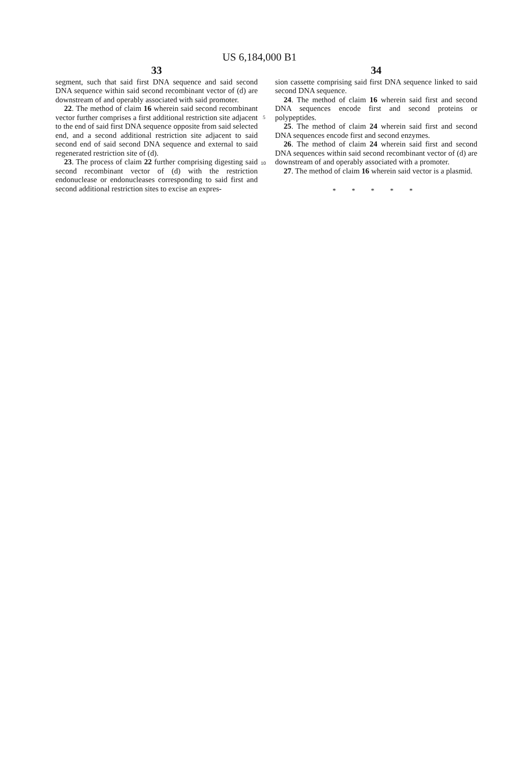US 6,184,000 B1
33
segment, such that said first DNA sequence and said second DNA sequence within said second recombinant vector of (d) are downstream of and operably associated with said promoter.
22. The method of claim 16 wherein said second recombinant vector further comprises a first additional restriction site adjacent to the end of said first DNA sequence opposite from said selected end, and a second additional restriction site adjacent to said second end of said second DNA sequence and external to said regenerated restriction site of (d).
23. The process of claim 22 further comprising digesting said second recombinant vector of (d) with the restriction endonuclease or endonucleases corresponding to said first and second additional restriction sites to excise an expres-
5
10
34
sion cassette comprising said first DNA sequence linked to said second DNA sequence.
24. The method of claim 16 wherein said first and second DNA sequences encode first and second proteins or polypeptides.
25. The method of claim 24 wherein said first and second DNA sequences encode first and second enzymes.
26. The method of claim 24 wherein said first and second DNA sequences within said second recombinant vector of (d) are downstream of and operably associated with a promoter.
27. The method of claim 16 wherein said vector is a plasmid.
* * * * *